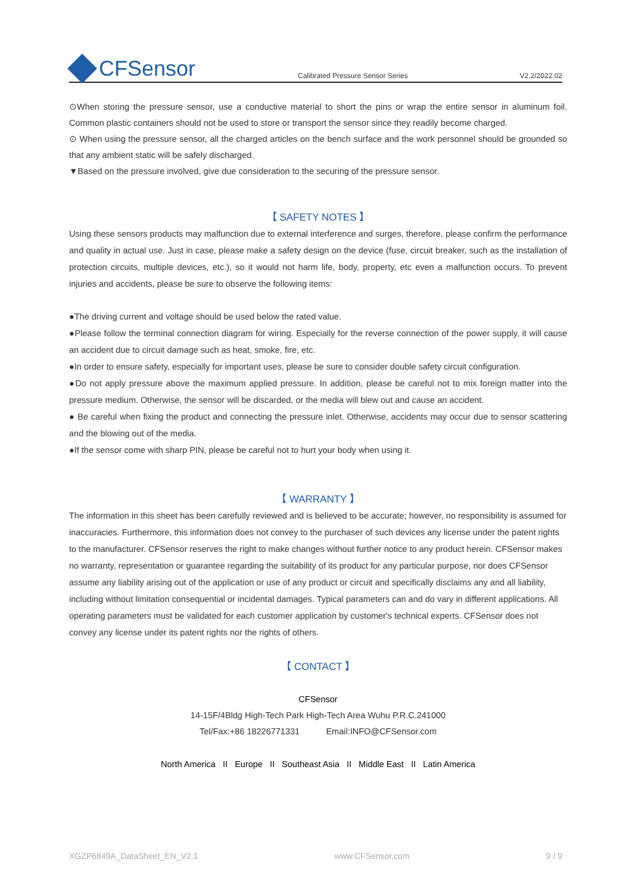CFSensor
Calibrated Pressure Sensor Series
V2.2/2022.02
⊙When storing the pressure sensor, use a conductive material to short the pins or wrap the entire sensor in aluminum foil. Common plastic containers should not be used to store or transport the sensor since they readily become charged.
⊙ When using the pressure sensor, all the charged articles on the bench surface and the work personnel should be grounded so that any ambient static will be safely discharged.
▼Based on the pressure involved, give due consideration to the securing of the pressure sensor.
【 SAFETY NOTES 】
Using these sensors products may malfunction due to external interference and surges, therefore, please confirm the performance and quality in actual use. Just in case, please make a safety design on the device (fuse, circuit breaker, such as the installation of protection circuits, multiple devices, etc.), so it would not harm life, body, property, etc even a malfunction occurs. To prevent injuries and accidents, please be sure to observe the following items:
●The driving current and voltage should be used below the rated value.
●Please follow the terminal connection diagram for wiring. Especially for the reverse connection of the power supply, it will cause an accident due to circuit damage such as heat, smoke, fire, etc.
●In order to ensure safety, especially for important uses, please be sure to consider double safety circuit configuration.
●Do not apply pressure above the maximum applied pressure. In addition, please be careful not to mix foreign matter into the pressure medium. Otherwise, the sensor will be discarded, or the media will blew out and cause an accident.
● Be careful when fixing the product and connecting the pressure inlet. Otherwise, accidents may occur due to sensor scattering and the blowing out of the media.
●If the sensor come with sharp PIN, please be careful not to hurt your body when using it.
【 WARRANTY 】
The information in this sheet has been carefully reviewed and is believed to be accurate; however, no responsibility is assumed for inaccuracies. Furthermore, this information does not convey to the purchaser of such devices any license under the patent rights to the manufacturer. CFSensor reserves the right to make changes without further notice to any product herein. CFSensor makes no warranty, representation or guarantee regarding the suitability of its product for any particular purpose, nor does CFSensor assume any liability arising out of the application or use of any product or circuit and specifically disclaims any and all liability, including without limitation consequential or incidental damages. Typical parameters can and do vary in different applications. All operating parameters must be validated for each customer application by customer's technical experts. CFSensor does not convey any license under its patent rights nor the rights of others.
【 CONTACT 】
CFSensor
14-15F/4Bldg High-Tech Park High-Tech Area Wuhu P.R.C.241000
Tel/Fax:+86 18226771331 Email:INFO@CFSensor.com
North America II Europe II Southeast Asia II Middle East II Latin America
XGZP6849A_DataSheet_EN_V2.1 www.CFSensor.com 9 / 9